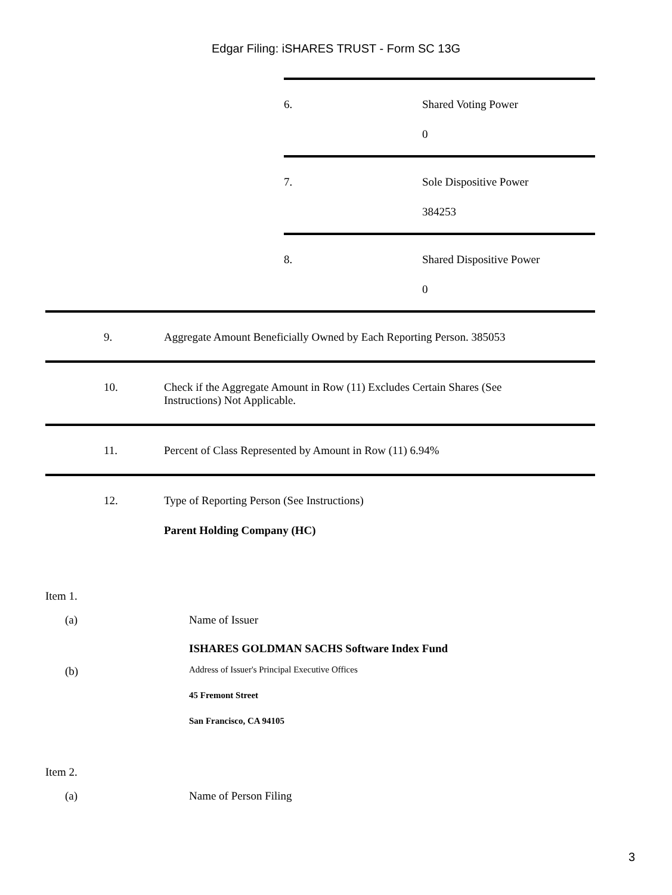Edgar Filing: iSHARES TRUST - Form SC 13G
6. Shared Voting Power
0
7. Sole Dispositive Power
384253
8. Shared Dispositive Power
0
9. Aggregate Amount Beneficially Owned by Each Reporting Person. 385053
10. Check if the Aggregate Amount in Row (11) Excludes Certain Shares (See Instructions) Not Applicable.
11. Percent of Class Represented by Amount in Row (11) 6.94%
12. Type of Reporting Person (See Instructions)
Parent Holding Company (HC)
Item 1.
(a) Name of Issuer
ISHARES GOLDMAN SACHS Software Index Fund
(b)
Address of Issuer's Principal Executive Offices
45 Fremont Street
San Francisco, CA 94105
Item 2.
(a) Name of Person Filing
3